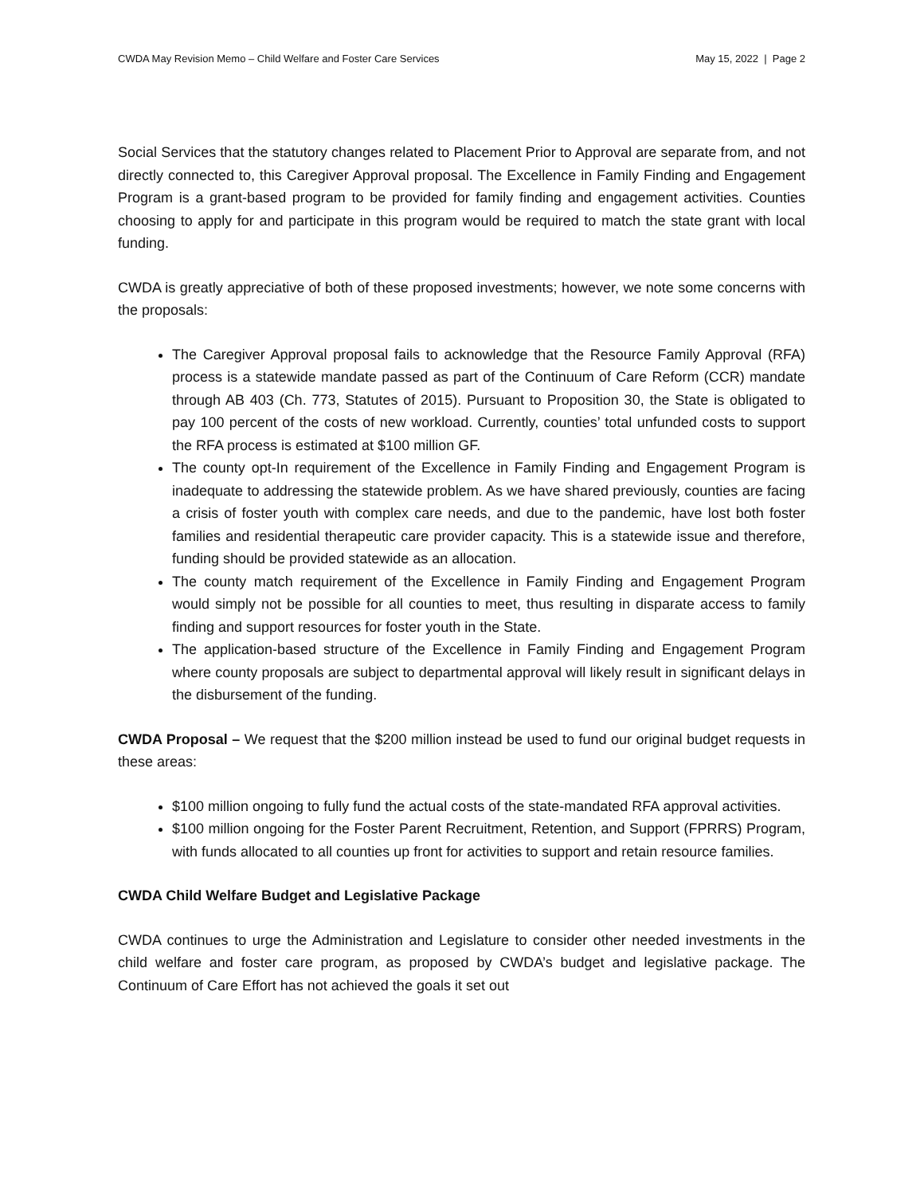CWDA May Revision Memo – Child Welfare and Foster Care Services May 15, 2022 | Page 2
Social Services that the statutory changes related to Placement Prior to Approval are separate from, and not directly connected to, this Caregiver Approval proposal. The Excellence in Family Finding and Engagement Program is a grant-based program to be provided for family finding and engagement activities. Counties choosing to apply for and participate in this program would be required to match the state grant with local funding.
CWDA is greatly appreciative of both of these proposed investments; however, we note some concerns with the proposals:
The Caregiver Approval proposal fails to acknowledge that the Resource Family Approval (RFA) process is a statewide mandate passed as part of the Continuum of Care Reform (CCR) mandate through AB 403 (Ch. 773, Statutes of 2015). Pursuant to Proposition 30, the State is obligated to pay 100 percent of the costs of new workload. Currently, counties’ total unfunded costs to support the RFA process is estimated at $100 million GF.
The county opt-In requirement of the Excellence in Family Finding and Engagement Program is inadequate to addressing the statewide problem. As we have shared previously, counties are facing a crisis of foster youth with complex care needs, and due to the pandemic, have lost both foster families and residential therapeutic care provider capacity. This is a statewide issue and therefore, funding should be provided statewide as an allocation.
The county match requirement of the Excellence in Family Finding and Engagement Program would simply not be possible for all counties to meet, thus resulting in disparate access to family finding and support resources for foster youth in the State.
The application-based structure of the Excellence in Family Finding and Engagement Program where county proposals are subject to departmental approval will likely result in significant delays in the disbursement of the funding.
CWDA Proposal – We request that the $200 million instead be used to fund our original budget requests in these areas:
$100 million ongoing to fully fund the actual costs of the state-mandated RFA approval activities.
$100 million ongoing for the Foster Parent Recruitment, Retention, and Support (FPRRS) Program, with funds allocated to all counties up front for activities to support and retain resource families.
CWDA Child Welfare Budget and Legislative Package
CWDA continues to urge the Administration and Legislature to consider other needed investments in the child welfare and foster care program, as proposed by CWDA’s budget and legislative package. The Continuum of Care Effort has not achieved the goals it set out